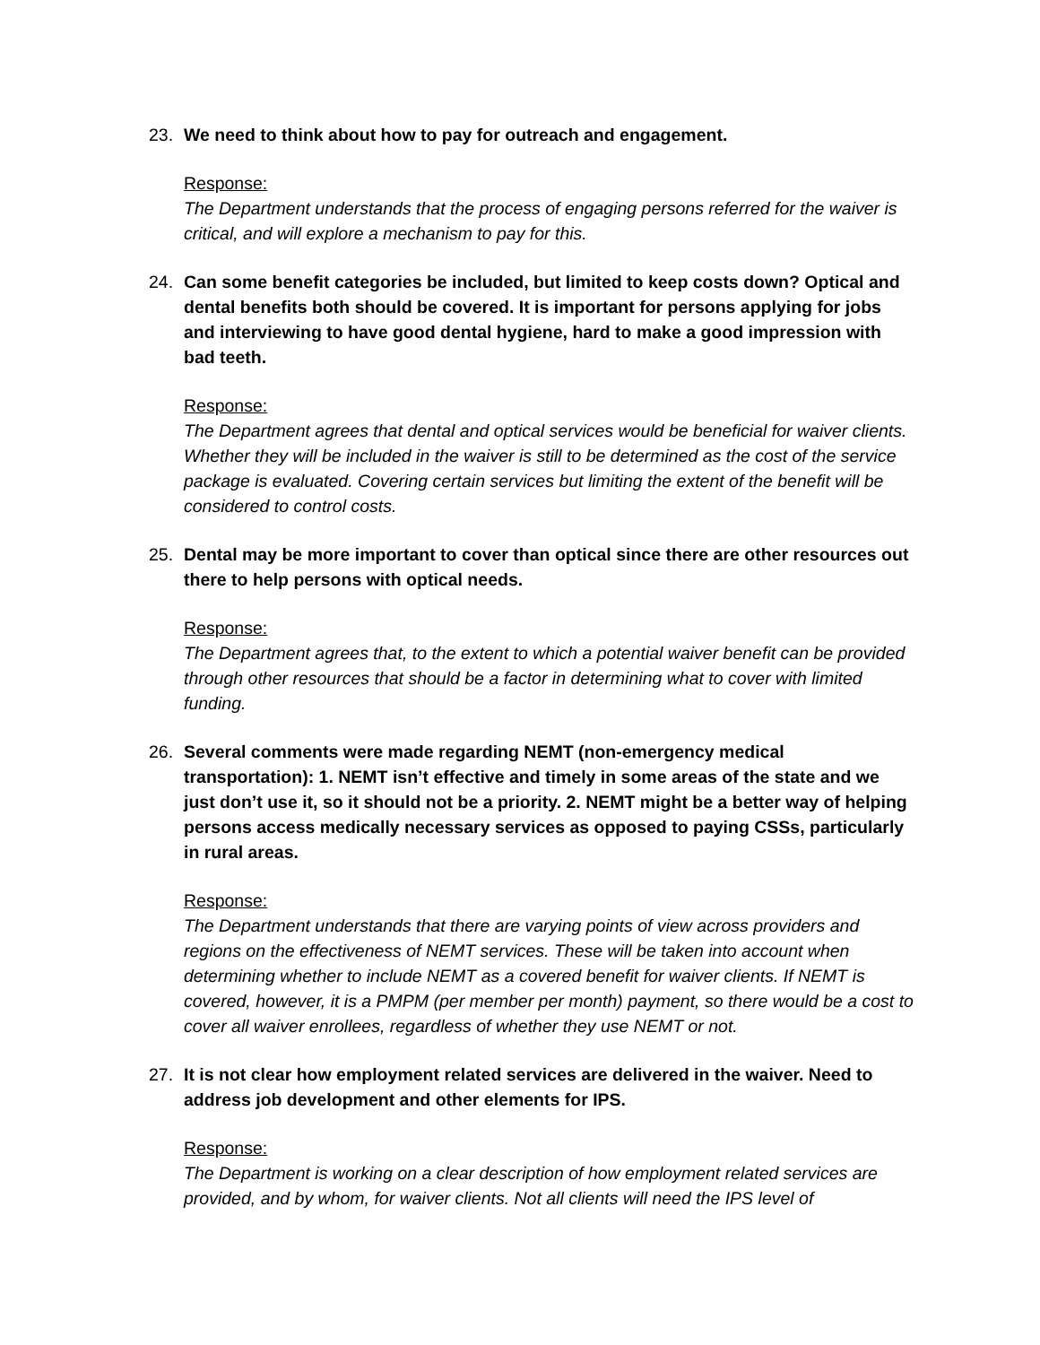23. We need to think about how to pay for outreach and engagement.
Response:
The Department understands that the process of engaging persons referred for the waiver is critical, and will explore a mechanism to pay for this.
24. Can some benefit categories be included, but limited to keep costs down? Optical and dental benefits both should be covered. It is important for persons applying for jobs and interviewing to have good dental hygiene, hard to make a good impression with bad teeth.
Response:
The Department agrees that dental and optical services would be beneficial for waiver clients. Whether they will be included in the waiver is still to be determined as the cost of the service package is evaluated. Covering certain services but limiting the extent of the benefit will be considered to control costs.
25. Dental may be more important to cover than optical since there are other resources out there to help persons with optical needs.
Response:
The Department agrees that, to the extent to which a potential waiver benefit can be provided through other resources that should be a factor in determining what to cover with limited funding.
26. Several comments were made regarding NEMT (non-emergency medical transportation): 1. NEMT isn’t effective and timely in some areas of the state and we just don’t use it, so it should not be a priority. 2. NEMT might be a better way of helping persons access medically necessary services as opposed to paying CSSs, particularly in rural areas.
Response:
The Department understands that there are varying points of view across providers and regions on the effectiveness of NEMT services. These will be taken into account when determining whether to include NEMT as a covered benefit for waiver clients. If NEMT is covered, however, it is a PMPM (per member per month) payment, so there would be a cost to cover all waiver enrollees, regardless of whether they use NEMT or not.
27. It is not clear how employment related services are delivered in the waiver. Need to address job development and other elements for IPS.
Response:
The Department is working on a clear description of how employment related services are provided, and by whom, for waiver clients. Not all clients will need the IPS level of